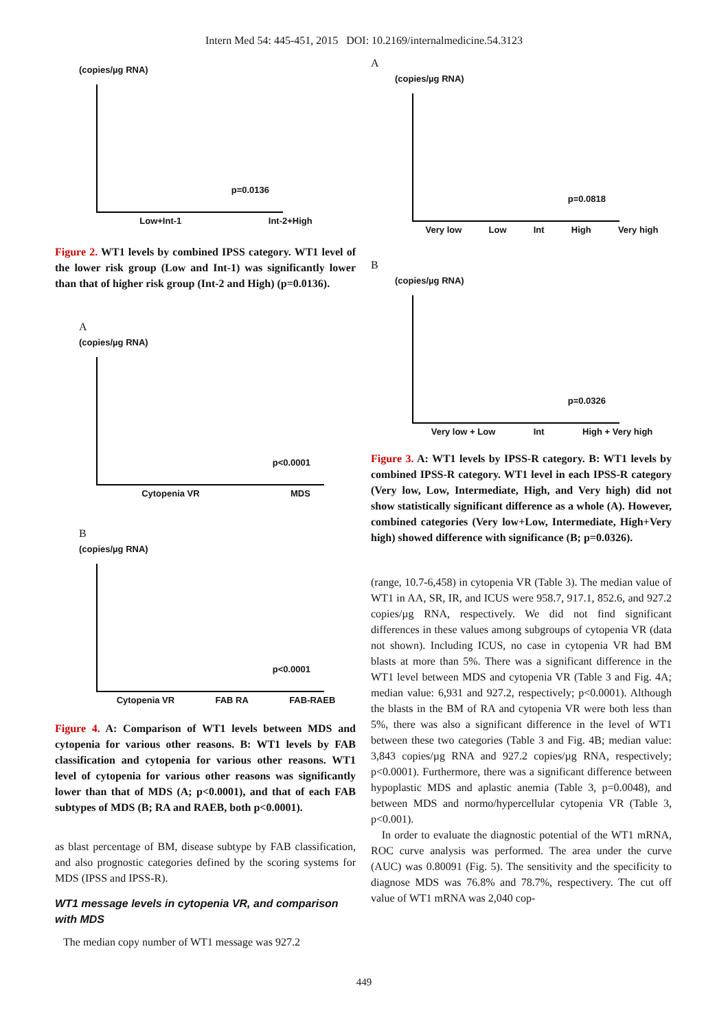Intern Med 54: 445-451, 2015 DOI: 10.2169/internalmedicine.54.3123
(copies/µg RNA)
p=0.0136
Low+Int-1 Int-2+High
Figure 2. WT1 levels by combined IPSS category. WT1 level of the lower risk group (Low and Int-1) was significantly lower than that of higher risk group (Int-2 and High) (p=0.0136).
A
(copies/µg RNA)
p<0.0001
Cytopenia VR MDS
B
(copies/µg RNA)
p<0.0001
Cytopenia VR FAB RA FAB-RAEB
Figure 4. A: Comparison of WT1 levels between MDS and cytopenia for various other reasons. B: WT1 levels by FAB classification and cytopenia for various other reasons. WT1 level of cytopenia for various other reasons was significantly lower than that of MDS (A; p<0.0001), and that of each FAB subtypes of MDS (B; RA and RAEB, both p<0.0001).
as blast percentage of BM, disease subtype by FAB classification, and also prognostic categories defined by the scoring systems for MDS (IPSS and IPSS-R).
WT1 message levels in cytopenia VR, and comparison with MDS
The median copy number of WT1 message was 927.2
A
(copies/µg RNA)
p=0.0818
Very low Low Int High Very high
B
(copies/µg RNA)
p=0.0326
Very low + Low Int High + Very high
Figure 3. A: WT1 levels by IPSS-R category. B: WT1 levels by combined IPSS-R category. WT1 level in each IPSS-R category (Very low, Low, Intermediate, High, and Very high) did not show statistically significant difference as a whole (A). However, combined categories (Very low+Low, Intermediate, High+Very high) showed difference with significance (B; p=0.0326).
(range, 10.7-6,458) in cytopenia VR (Table 3). The median value of WT1 in AA, SR, IR, and ICUS were 958.7, 917.1, 852.6, and 927.2 copies/µg RNA, respectively. We did not find significant differences in these values among subgroups of cytopenia VR (data not shown). Including ICUS, no case in cytopenia VR had BM blasts at more than 5%. There was a significant difference in the WT1 level between MDS and cytopenia VR (Table 3 and Fig. 4A; median value: 6,931 and 927.2, respectively; p<0.0001). Although the blasts in the BM of RA and cytopenia VR were both less than 5%, there was also a significant difference in the level of WT1 between these two categories (Table 3 and Fig. 4B; median value: 3,843 copies/µg RNA and 927.2 copies/µg RNA, respectively; p<0.0001). Furthermore, there was a significant difference between hypoplastic MDS and aplastic anemia (Table 3, p=0.0048), and between MDS and normo/hypercellular cytopenia VR (Table 3, p<0.001).
In order to evaluate the diagnostic potential of the WT1 mRNA, ROC curve analysis was performed. The area under the curve (AUC) was 0.80091 (Fig. 5). The sensitivity and the specificity to diagnose MDS was 76.8% and 78.7%, respectivery. The cut off value of WT1 mRNA was 2,040 cop-
449